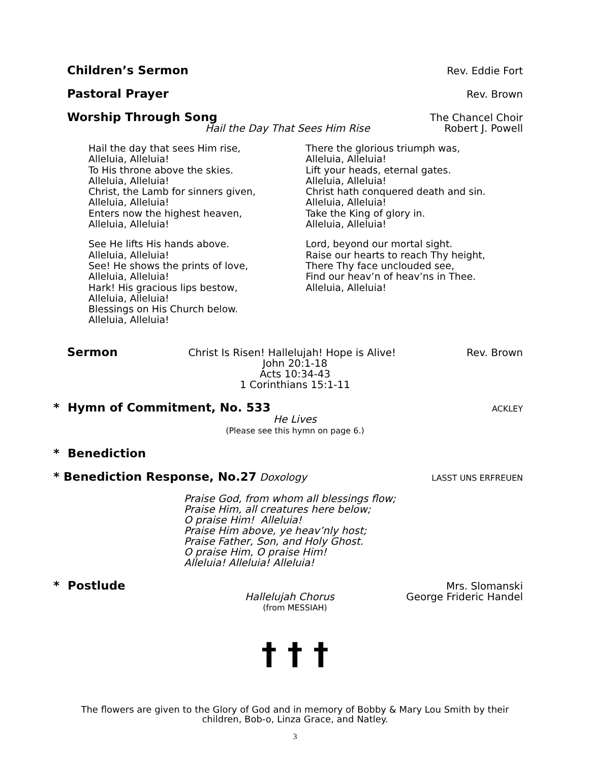Children’s Sermon Rev. Eddie Fort
Pastoral Prayer Rev. Brown
Worship Through Song The Chancel Choir
Hail the Day That Sees Him Rise Robert J. Powell
Hail the day that sees Him rise,
Alleluia, Alleluia!
To His throne above the skies.
Alleluia, Alleluia!
Christ, the Lamb for sinners given,
Alleluia, Alleluia!
Enters now the highest heaven,
Alleluia, Alleluia!
See He lifts His hands above.
Alleluia, Alleluia!
See! He shows the prints of love,
Alleluia, Alleluia!
Hark! His gracious lips bestow,
Alleluia, Alleluia!
Blessings on His Church below.
Alleluia, Alleluia!
There the glorious triumph was,
Alleluia, Alleluia!
Lift your heads, eternal gates.
Alleluia, Alleluia!
Christ hath conquered death and sin.
Alleluia, Alleluia!
Take the King of glory in.
Alleluia, Alleluia!
Lord, beyond our mortal sight.
Raise our hearts to reach Thy height,
There Thy face unclouded see,
Find our heav’n of heav’ns in Thee.
Alleluia, Alleluia!
Sermon Christ Is Risen! Hallelujah! Hope is Alive! Rev. Brown
John 20:1-18
Acts 10:34-43
1 Corinthians 15:1-11
* Hymn of Commitment, No. 533 ACKLEY
He Lives
(Please see this hymn on page 6.)
* Benediction
* Benediction Response, No.27 Doxology LASST UNS ERFREUEN
Praise God, from whom all blessings flow;
Praise Him, all creatures here below;
O praise Him! Alleluia!
Praise Him above, ye heav’nly host;
Praise Father, Son, and Holy Ghost.
O praise Him, O praise Him!
Alleluia! Alleluia! Alleluia!
* Postlude Mrs. Slomanski
Hallelujah Chorus George Frideric Handel
(from MESSIAH)
† † †
The flowers are given to the Glory of God and in memory of Bobby & Mary Lou Smith by their children, Bob-o, Linza Grace, and Natley.
3